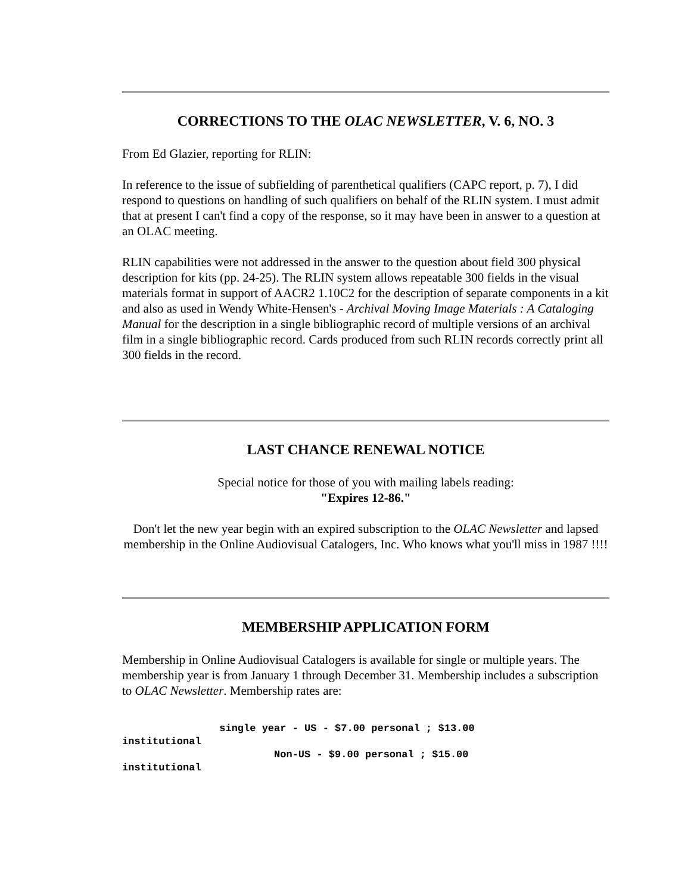CORRECTIONS TO THE OLAC NEWSLETTER, V. 6, NO. 3
From Ed Glazier, reporting for RLIN:
In reference to the issue of subfielding of parenthetical qualifiers (CAPC report, p. 7), I did respond to questions on handling of such qualifiers on behalf of the RLIN system. I must admit that at present I can't find a copy of the response, so it may have been in answer to a question at an OLAC meeting.
RLIN capabilities were not addressed in the answer to the question about field 300 physical description for kits (pp. 24-25). The RLIN system allows repeatable 300 fields in the visual materials format in support of AACR2 1.10C2 for the description of separate components in a kit and also as used in Wendy White-Hensen's - Archival Moving Image Materials : A Cataloging Manual for the description in a single bibliographic record of multiple versions of an archival film in a single bibliographic record. Cards produced from such RLIN records correctly print all 300 fields in the record.
LAST CHANCE RENEWAL NOTICE
Special notice for those of you with mailing labels reading:
"Expires 12-86."
Don't let the new year begin with an expired subscription to the OLAC Newsletter and lapsed membership in the Online Audiovisual Catalogers, Inc. Who knows what you'll miss in 1987 !!!!
MEMBERSHIP APPLICATION FORM
Membership in Online Audiovisual Catalogers is available for single or multiple years. The membership year is from January 1 through December 31. Membership includes a subscription to OLAC Newsletter. Membership rates are:
                single year - US - $7.00 personal ; $13.00
institutional
                         Non-US - $9.00 personal ; $15.00
institutional